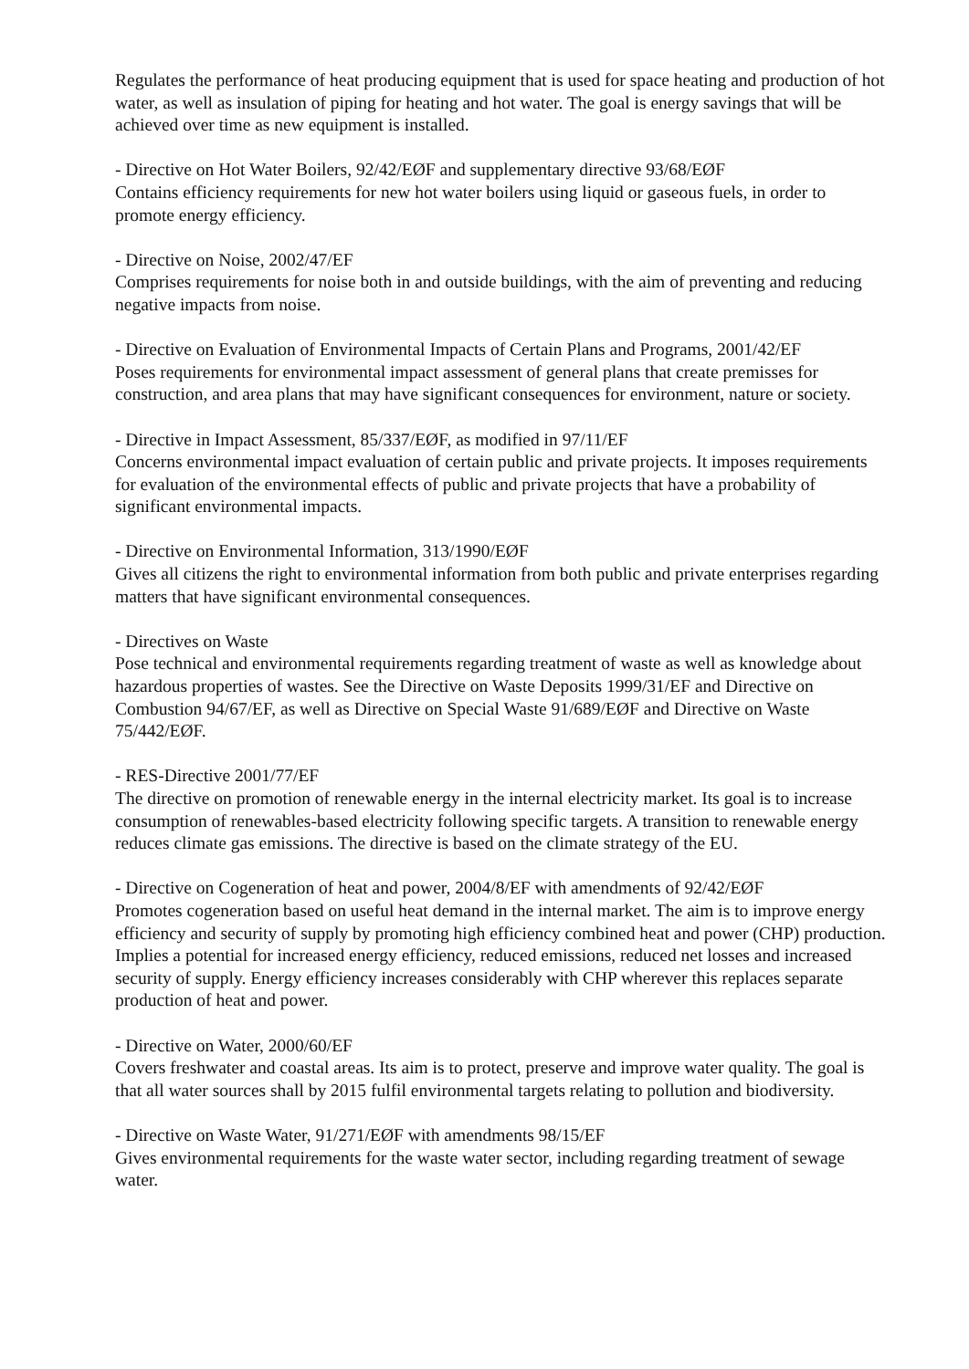Regulates the performance of heat producing equipment that is used for space heating and production of hot water, as well as insulation of piping for heating and hot water. The goal is energy savings that will be achieved over time as new equipment is installed.
- Directive on Hot Water Boilers, 92/42/EØF and supplementary directive 93/68/EØF
Contains efficiency requirements for new hot water boilers using liquid or gaseous fuels, in order to promote energy efficiency.
- Directive on Noise, 2002/47/EF
Comprises requirements for noise both in and outside buildings, with the aim of preventing and reducing negative impacts from noise.
- Directive on Evaluation of Environmental Impacts of Certain Plans and Programs, 2001/42/EF
Poses requirements for environmental impact assessment of general plans that create premisses for construction, and area plans that may have significant consequences for environment, nature or society.
- Directive in Impact Assessment, 85/337/EØF, as modified in 97/11/EF
Concerns environmental impact evaluation of certain public and private projects. It imposes requirements for evaluation of the environmental effects of public and private projects that have a probability of significant environmental impacts.
- Directive on Environmental Information, 313/1990/EØF
Gives all citizens the right to environmental information from both public and private enterprises regarding matters that have significant environmental consequences.
- Directives on Waste
Pose technical and environmental requirements regarding treatment of waste as well as knowledge about hazardous properties of wastes. See the Directive on Waste Deposits 1999/31/EF and Directive on Combustion 94/67/EF, as well as Directive on Special Waste 91/689/EØF and Directive on Waste 75/442/EØF.
- RES-Directive 2001/77/EF
The directive on promotion of renewable energy in the internal electricity market. Its goal is to increase consumption of renewables-based electricity following specific targets. A transition to renewable energy reduces climate gas emissions. The directive is based on the climate strategy of the EU.
- Directive on Cogeneration of heat and power, 2004/8/EF with amendments of 92/42/EØF
Promotes cogeneration based on useful heat demand in the internal market. The aim is to improve energy efficiency and security of supply by promoting high efficiency combined heat and power (CHP) production. Implies a potential for increased energy efficiency, reduced emissions, reduced net losses and increased security of supply. Energy efficiency increases considerably with CHP wherever this replaces separate production of heat and power.
- Directive on Water, 2000/60/EF
Covers freshwater and coastal areas. Its aim is to protect, preserve and improve water quality. The goal is that all water sources shall by 2015 fulfil environmental targets relating to pollution and biodiversity.
- Directive on Waste Water, 91/271/EØF with amendments 98/15/EF
Gives environmental requirements for the waste water sector, including regarding treatment of sewage water.